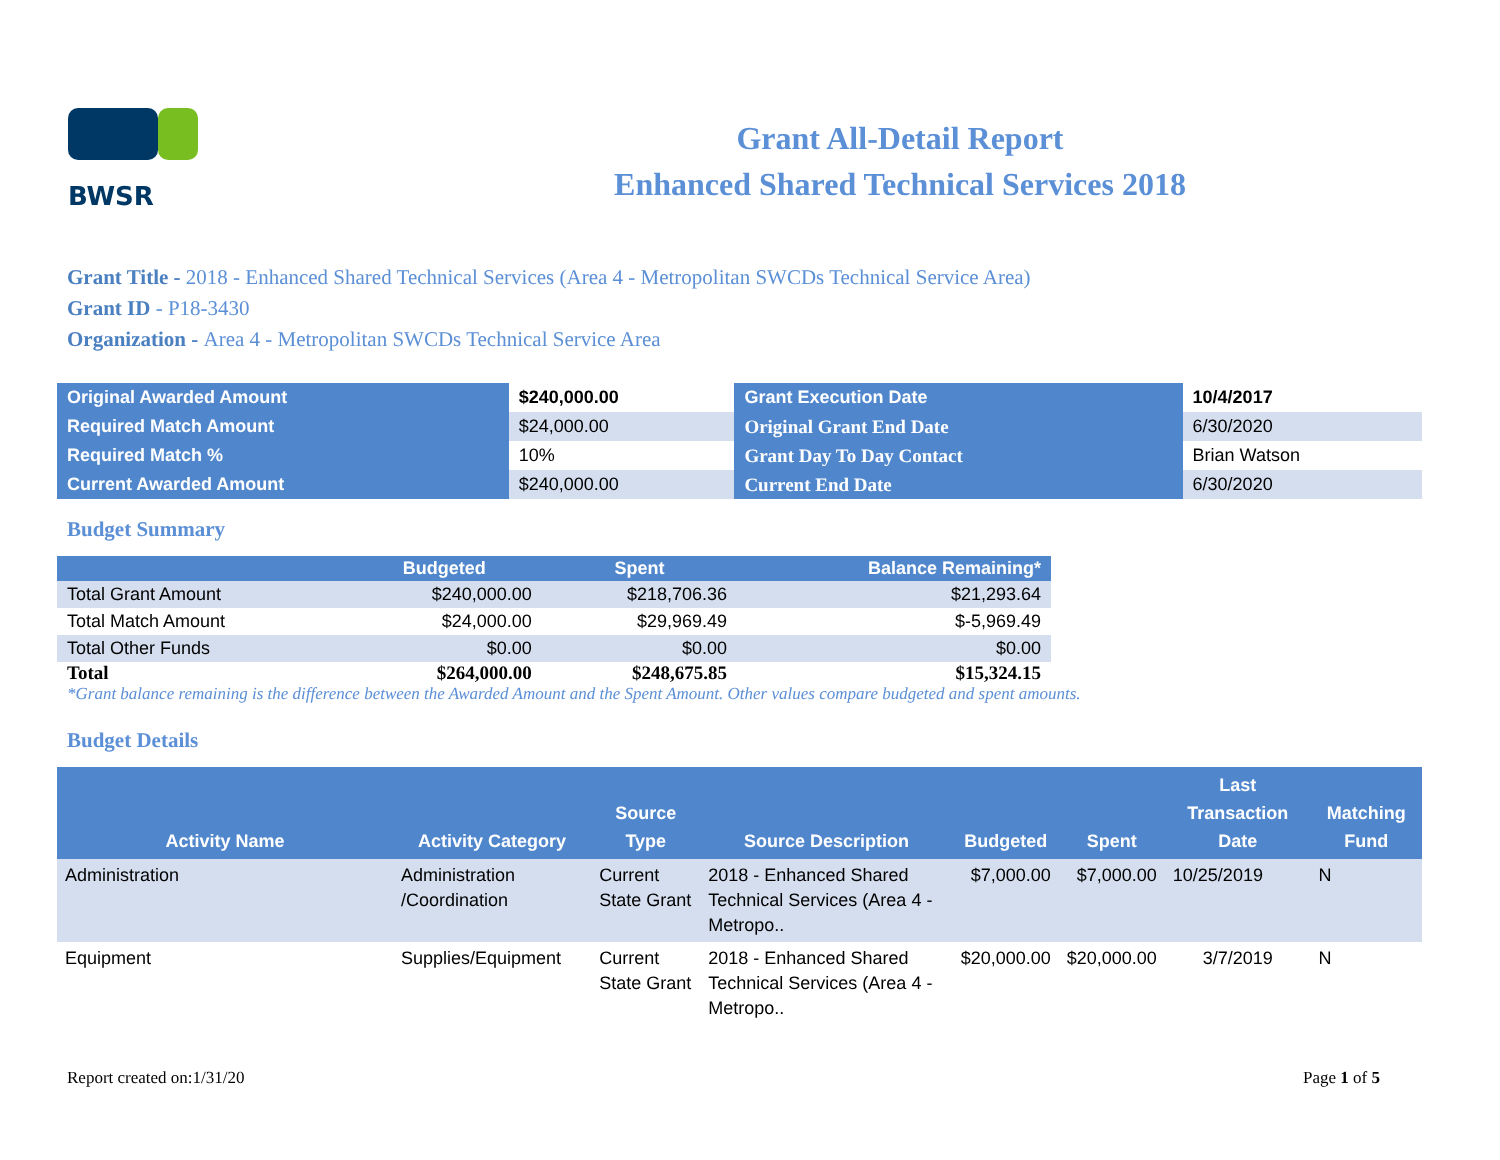BWSR
Grant All-Detail Report
Enhanced Shared Technical Services 2018
Grant Title - 2018 - Enhanced Shared Technical Services (Area 4 - Metropolitan SWCDs Technical Service Area)
Grant ID - P18-3430
Organization - Area 4 - Metropolitan SWCDs Technical Service Area
| Original Awarded Amount | $240,000.00 | Grant Execution Date | 10/4/2017 |
| Required Match Amount | $24,000.00 | Original Grant End Date | 6/30/2020 |
| Required Match % | 10% | Grant Day To Day Contact | Brian Watson |
| Current Awarded Amount | $240,000.00 | Current End Date | 6/30/2020 |
Budget Summary
| | Budgeted | Spent | Balance Remaining* |
| --- | --- | --- | --- |
| Total Grant Amount | $240,000.00 | $218,706.36 | $21,293.64 |
| Total Match Amount | $24,000.00 | $29,969.49 | $-5,969.49 |
| Total Other Funds | $0.00 | $0.00 | $0.00 |
| Total | $264,000.00 | $248,675.85 | $15,324.15 |
*Grant balance remaining is the difference between the Awarded Amount and the Spent Amount. Other values compare budgeted and spent amounts.
Budget Details
| Activity Name | Activity Category | Source Type | Source Description | Budgeted | Spent | Last Transaction Date | Matching Fund |
| --- | --- | --- | --- | --- | --- | --- | --- |
| Administration | Administration /Coordination | Current State Grant | 2018 - Enhanced Shared Technical Services (Area 4 - Metropo.. | $7,000.00 | $7,000.00 | 10/25/2019 | N |
| Equipment | Supplies/Equipment | Current State Grant | 2018 - Enhanced Shared Technical Services (Area 4 - Metropo.. | $20,000.00 | $20,000.00 | 3/7/2019 | N |
Report created on:1/31/20 Page 1 of 5